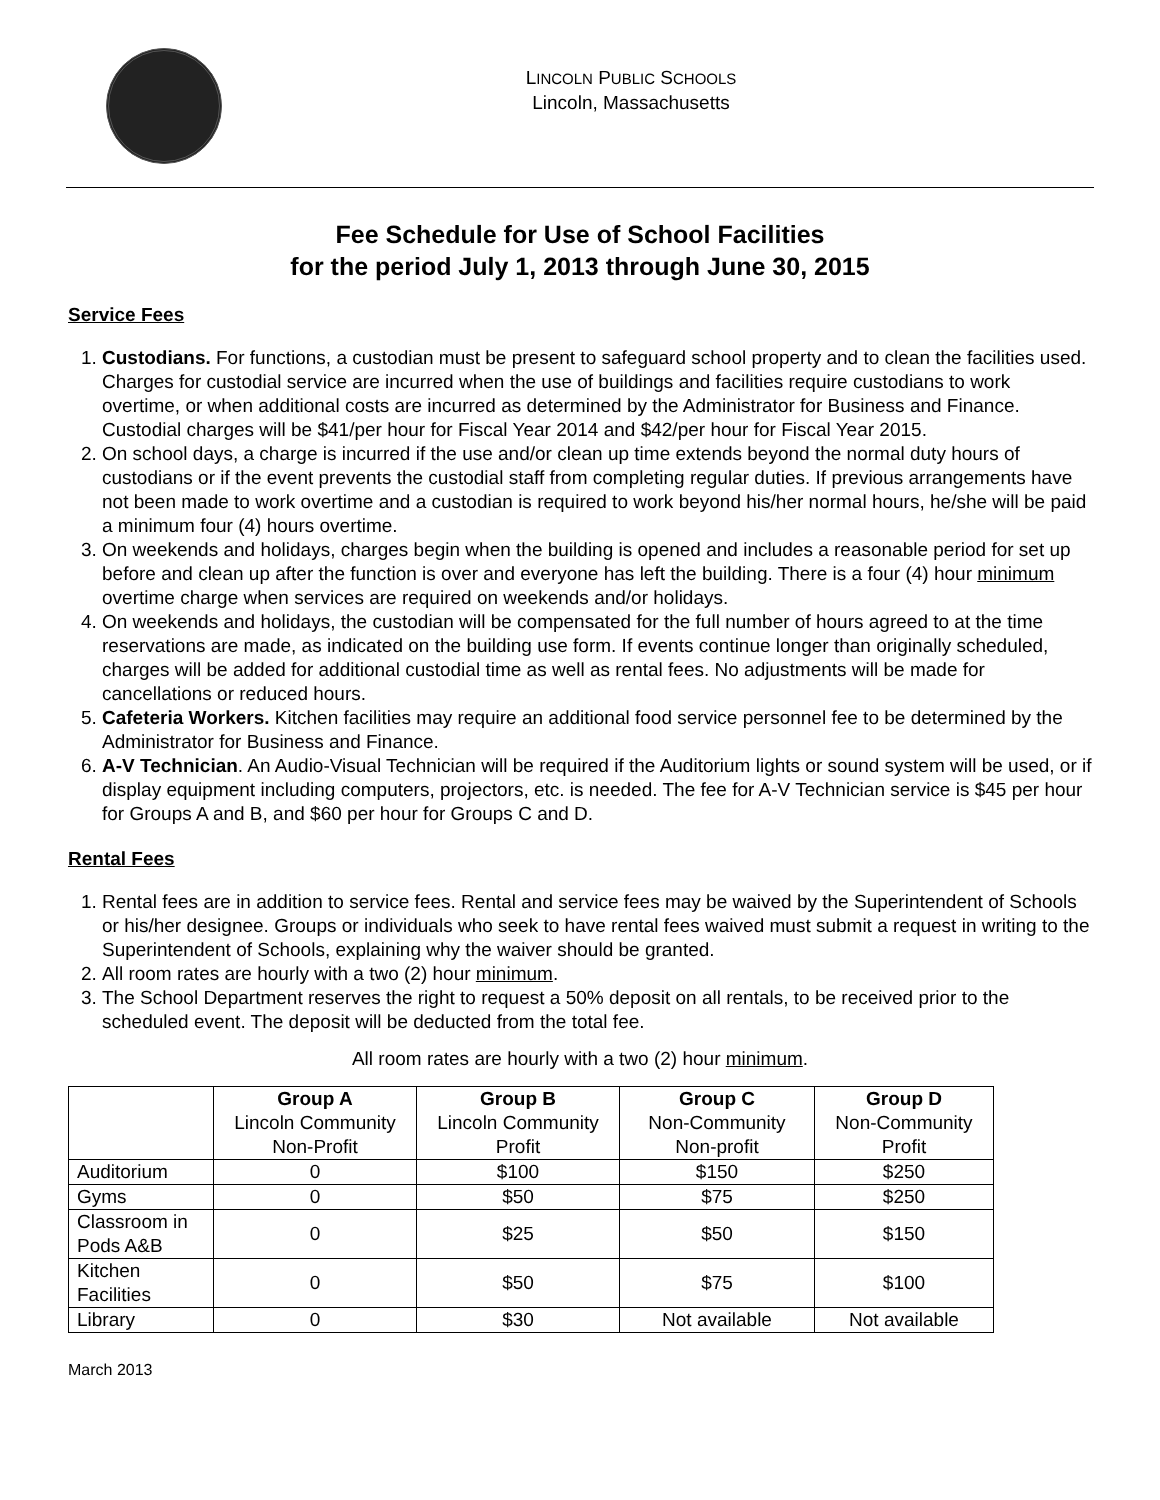LINCOLN PUBLIC SCHOOLS
Lincoln, Massachusetts
Fee Schedule for Use of School Facilities
for the period July 1, 2013 through June 30, 2015
Service Fees
1. Custodians. For functions, a custodian must be present to safeguard school property and to clean the facilities used. Charges for custodial service are incurred when the use of buildings and facilities require custodians to work overtime, or when additional costs are incurred as determined by the Administrator for Business and Finance. Custodial charges will be $41/per hour for Fiscal Year 2014 and $42/per hour for Fiscal Year 2015.
2. On school days, a charge is incurred if the use and/or clean up time extends beyond the normal duty hours of custodians or if the event prevents the custodial staff from completing regular duties. If previous arrangements have not been made to work overtime and a custodian is required to work beyond his/her normal hours, he/she will be paid a minimum four (4) hours overtime.
3. On weekends and holidays, charges begin when the building is opened and includes a reasonable period for set up before and clean up after the function is over and everyone has left the building. There is a four (4) hour minimum overtime charge when services are required on weekends and/or holidays.
4. On weekends and holidays, the custodian will be compensated for the full number of hours agreed to at the time reservations are made, as indicated on the building use form. If events continue longer than originally scheduled, charges will be added for additional custodial time as well as rental fees. No adjustments will be made for cancellations or reduced hours.
5. Cafeteria Workers. Kitchen facilities may require an additional food service personnel fee to be determined by the Administrator for Business and Finance.
6. A-V Technician. An Audio-Visual Technician will be required if the Auditorium lights or sound system will be used, or if display equipment including computers, projectors, etc. is needed. The fee for A-V Technician service is $45 per hour for Groups A and B, and $60 per hour for Groups C and D.
Rental Fees
1. Rental fees are in addition to service fees. Rental and service fees may be waived by the Superintendent of Schools or his/her designee. Groups or individuals who seek to have rental fees waived must submit a request in writing to the Superintendent of Schools, explaining why the waiver should be granted.
2. All room rates are hourly with a two (2) hour minimum.
3. The School Department reserves the right to request a 50% deposit on all rentals, to be received prior to the scheduled event. The deposit will be deducted from the total fee.
All room rates are hourly with a two (2) hour minimum.
| | Group A Lincoln Community Non-Profit | Group B Lincoln Community Profit | Group C Non-Community Non-profit | Group D Non-Community Profit |
| --- | --- | --- | --- | --- |
| Auditorium | 0 | $100 | $150 | $250 |
| Gyms | 0 | $50 | $75 | $250 |
| Classroom in Pods A&B | 0 | $25 | $50 | $150 |
| Kitchen Facilities | 0 | $50 | $75 | $100 |
| Library | 0 | $30 | Not available | Not available |
March 2013